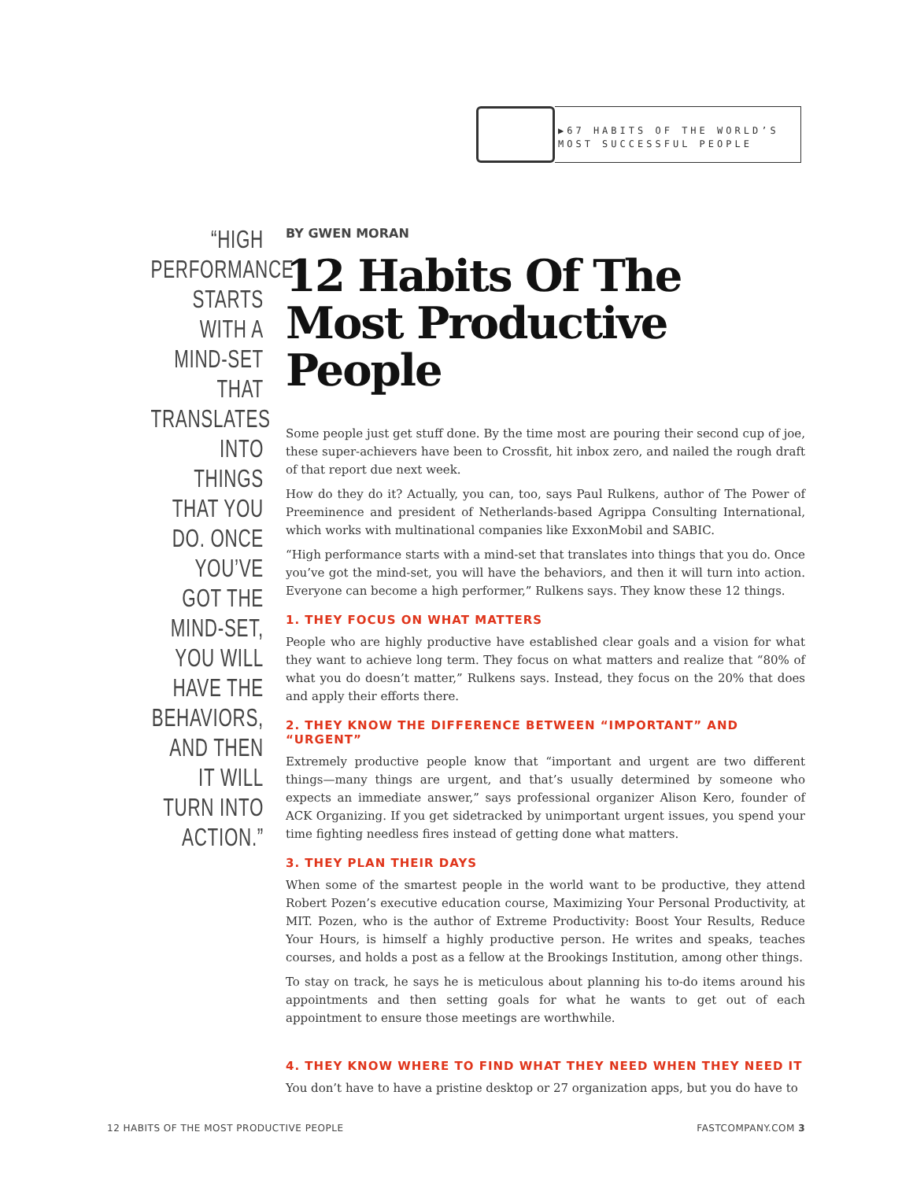▶67 HABITS OF THE WORLD’S MOST SUCCESSFUL PEOPLE
“HIGH PERFORMANCE STARTS WITH A MIND-SET THAT TRANSLATES INTO THINGS THAT YOU DO. ONCE YOU’VE GOT THE MIND-SET, YOU WILL HAVE THE BEHAVIORS, AND THEN IT WILL TURN INTO ACTION.”
BY GWEN MORAN
12 Habits Of The Most Productive People
Some people just get stuff done. By the time most are pouring their second cup of joe, these super-achievers have been to Crossfit, hit inbox zero, and nailed the rough draft of that report due next week.
How do they do it? Actually, you can, too, says Paul Rulkens, author of The Power of Preeminence and president of Netherlands-based Agrippa Consulting International, which works with multinational companies like ExxonMobil and SABIC.
“High performance starts with a mind-set that translates into things that you do. Once you’ve got the mind-set, you will have the behaviors, and then it will turn into action. Everyone can become a high performer,” Rulkens says. They know these 12 things.
1. THEY FOCUS ON WHAT MATTERS
People who are highly productive have established clear goals and a vision for what they want to achieve long term. They focus on what matters and realize that “80% of what you do doesn’t matter,” Rulkens says. Instead, they focus on the 20% that does and apply their efforts there.
2. THEY KNOW THE DIFFERENCE BETWEEN “IMPORTANT” AND “URGENT”
Extremely productive people know that “important and urgent are two different things—many things are urgent, and that’s usually determined by someone who expects an immediate answer,” says professional organizer Alison Kero, founder of ACK Organizing. If you get sidetracked by unimportant urgent issues, you spend your time fighting needless fires instead of getting done what matters.
3. THEY PLAN THEIR DAYS
When some of the smartest people in the world want to be productive, they attend Robert Pozen’s executive education course, Maximizing Your Personal Productivity, at MIT. Pozen, who is the author of Extreme Productivity: Boost Your Results, Reduce Your Hours, is himself a highly productive person. He writes and speaks, teaches courses, and holds a post as a fellow at the Brookings Institution, among other things.
To stay on track, he says he is meticulous about planning his to-do items around his appointments and then setting goals for what he wants to get out of each appointment to ensure those meetings are worthwhile.
4. THEY KNOW WHERE TO FIND WHAT THEY NEED WHEN THEY NEED IT
You don’t have to have a pristine desktop or 27 organization apps, but you do have to
12 HABITS OF THE MOST PRODUCTIVE PEOPLE FASTCOMPANY.COM 3